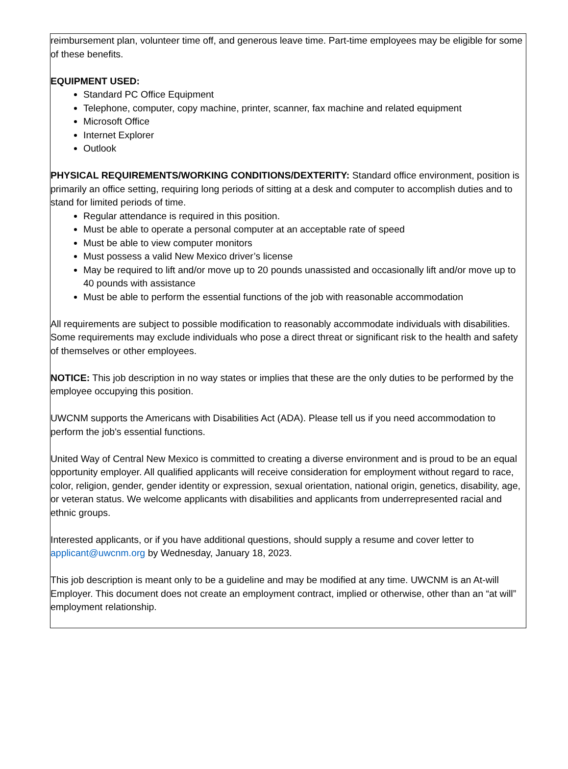reimbursement plan, volunteer time off, and generous leave time. Part-time employees may be eligible for some of these benefits.
EQUIPMENT USED:
Standard PC Office Equipment
Telephone, computer, copy machine, printer, scanner, fax machine and related equipment
Microsoft Office
Internet Explorer
Outlook
PHYSICAL REQUIREMENTS/WORKING CONDITIONS/DEXTERITY: Standard office environment, position is primarily an office setting, requiring long periods of sitting at a desk and computer to accomplish duties and to stand for limited periods of time.
Regular attendance is required in this position.
Must be able to operate a personal computer at an acceptable rate of speed
Must be able to view computer monitors
Must possess a valid New Mexico driver’s license
May be required to lift and/or move up to 20 pounds unassisted and occasionally lift and/or move up to 40 pounds with assistance
Must be able to perform the essential functions of the job with reasonable accommodation
All requirements are subject to possible modification to reasonably accommodate individuals with disabilities. Some requirements may exclude individuals who pose a direct threat or significant risk to the health and safety of themselves or other employees.
NOTICE: This job description in no way states or implies that these are the only duties to be performed by the employee occupying this position.
UWCNM supports the Americans with Disabilities Act (ADA). Please tell us if you need accommodation to perform the job's essential functions.
United Way of Central New Mexico is committed to creating a diverse environment and is proud to be an equal opportunity employer. All qualified applicants will receive consideration for employment without regard to race, color, religion, gender, gender identity or expression, sexual orientation, national origin, genetics, disability, age, or veteran status. We welcome applicants with disabilities and applicants from underrepresented racial and ethnic groups.
Interested applicants, or if you have additional questions, should supply a resume and cover letter to applicant@uwcnm.org by Wednesday, January 18, 2023.
This job description is meant only to be a guideline and may be modified at any time. UWCNM is an At-will Employer. This document does not create an employment contract, implied or otherwise, other than an “at will” employment relationship.